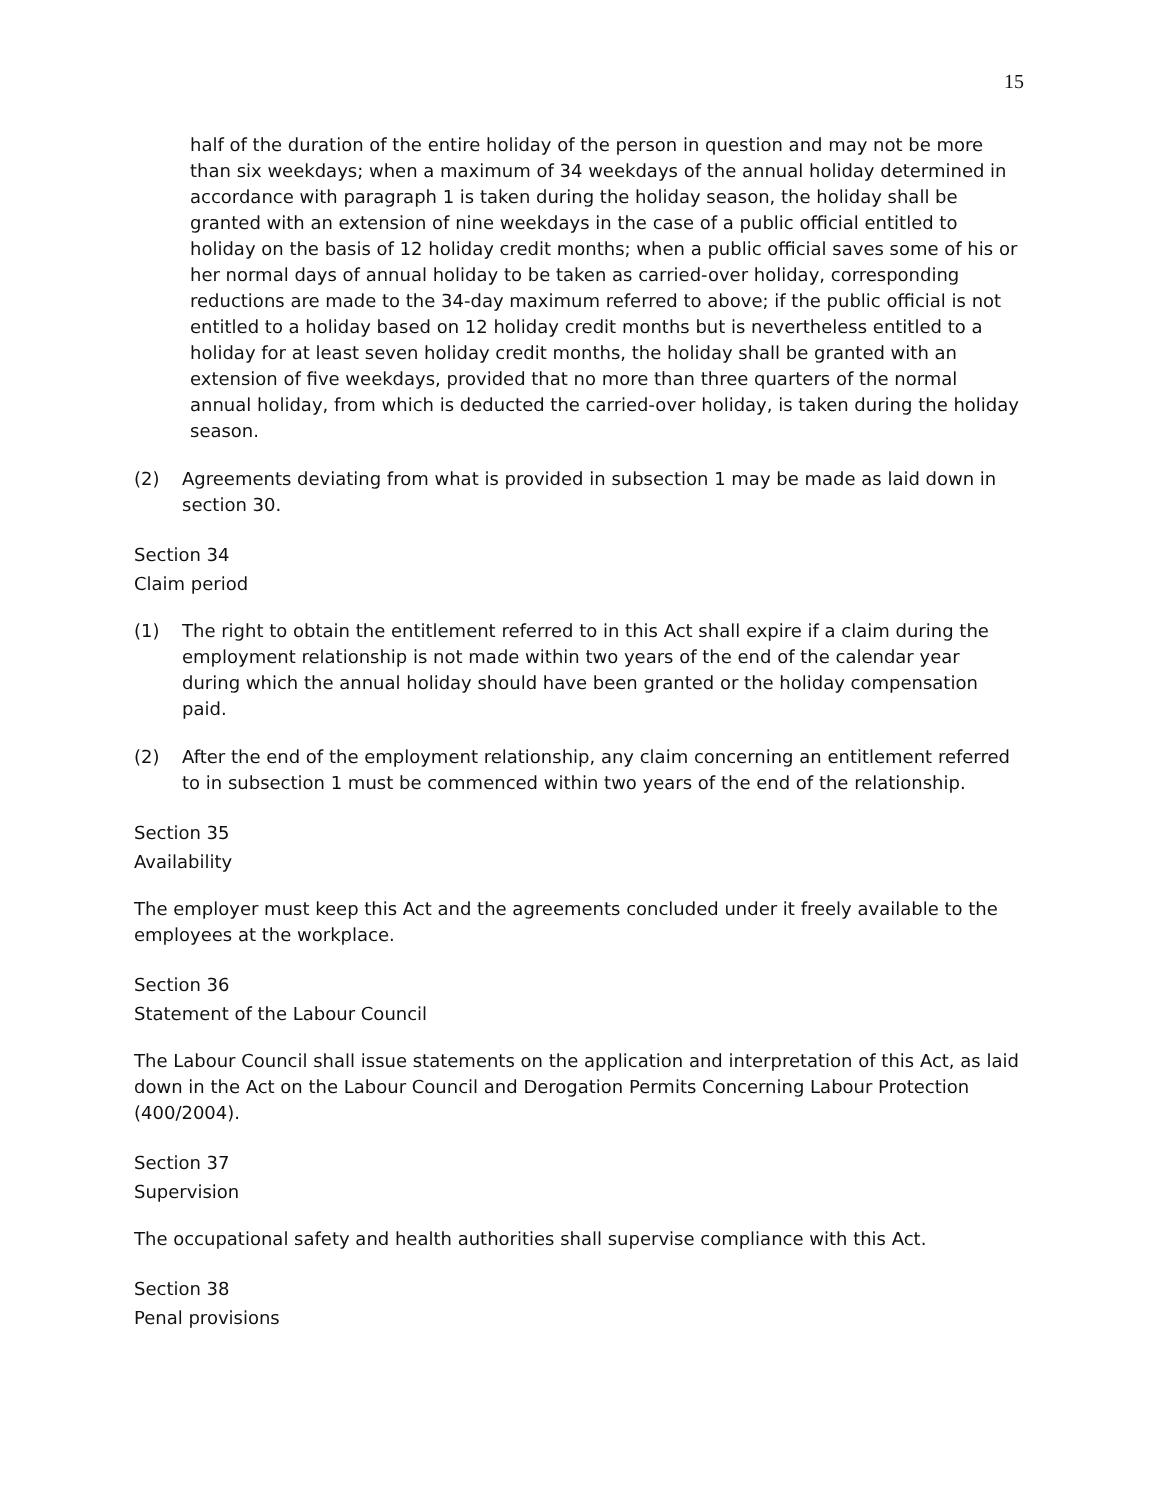15
half of the duration of the entire holiday of the person in question and may not be more than six weekdays; when a maximum of 34 weekdays of the annual holiday determined in accordance with paragraph 1 is taken during the holiday season, the holiday shall be granted with an extension of nine weekdays in the case of a public official entitled to holiday on the basis of 12 holiday credit months; when a public official saves some of his or her normal days of annual holiday to be taken as carried-over holiday, corresponding reductions are made to the 34-day maximum referred to above; if the public official is not entitled to a holiday based on 12 holiday credit months but is nevertheless entitled to a holiday for at least seven holiday credit months, the holiday shall be granted with an extension of five weekdays, provided that no more than three quarters of the normal annual holiday, from which is deducted the carried-over holiday, is taken during the holiday season.
(2) Agreements deviating from what is provided in subsection 1 may be made as laid down in section 30.
Section 34
Claim period
(1) The right to obtain the entitlement referred to in this Act shall expire if a claim during the employment relationship is not made within two years of the end of the calendar year during which the annual holiday should have been granted or the holiday compensation paid.
(2) After the end of the employment relationship, any claim concerning an entitlement referred to in subsection 1 must be commenced within two years of the end of the relationship.
Section 35
Availability
The employer must keep this Act and the agreements concluded under it freely available to the employees at the workplace.
Section 36
Statement of the Labour Council
The Labour Council shall issue statements on the application and interpretation of this Act, as laid down in the Act on the Labour Council and Derogation Permits Concerning Labour Protection (400/2004).
Section 37
Supervision
The occupational safety and health authorities shall supervise compliance with this Act.
Section 38
Penal provisions